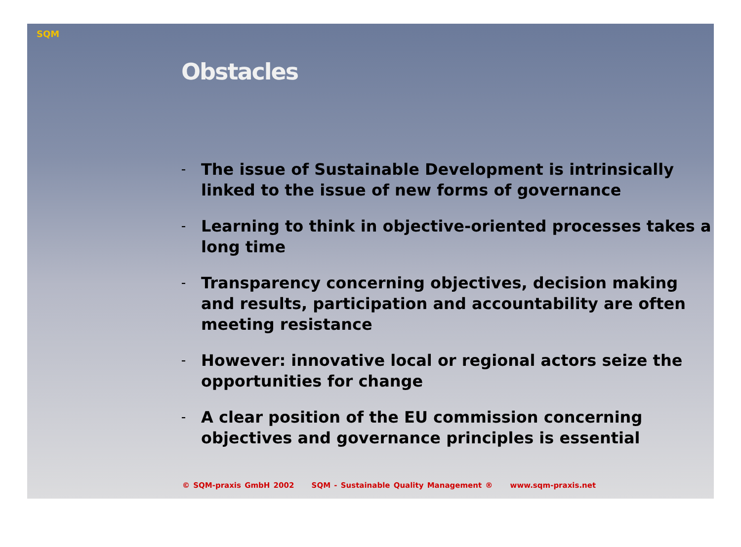SQM
Obstacles
– The issue of Sustainable Development is intrinsically linked to the issue of new forms of governance
– Learning to think in objective-oriented processes takes a long time
– Transparency concerning objectives, decision making and results, participation and accountability are often meeting resistance
– However: innovative local or regional actors seize the opportunities for change
– A clear position of the EU commission concerning objectives and governance principles is essential
© SQM-praxis GmbH 2002 SQM - Sustainable Quality Management ® www.sqm-praxis.net